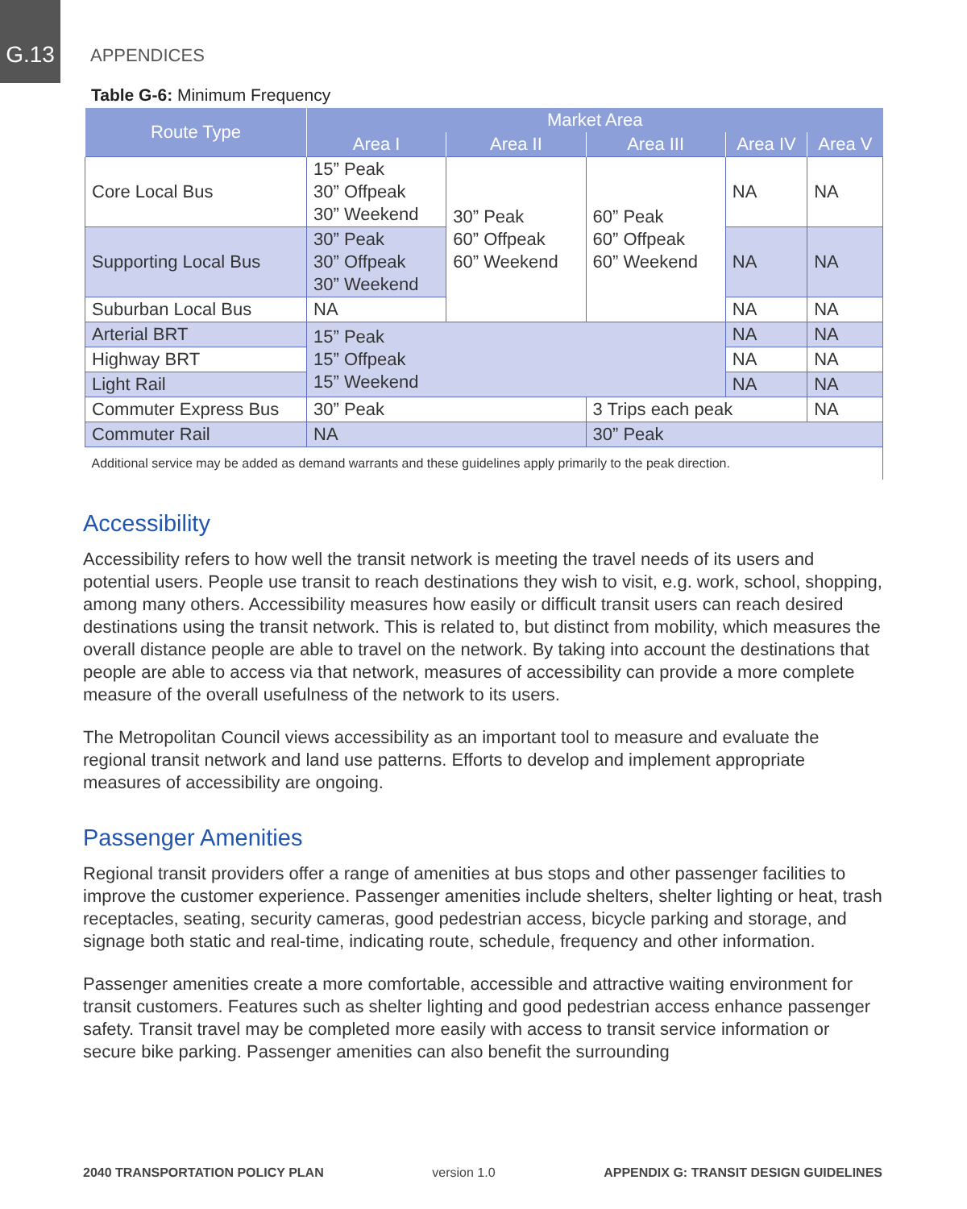G.13
APPENDICES
Table G-6: Minimum Frequency
| Route Type | Market Area | | | | |
| --- | --- | --- | --- | --- | --- |
| | Area I | Area II | Area III | Area IV | Area V |
| Core Local Bus | 15” Peak 30” Offpeak 30” Weekend | 30” Peak 60” Offpeak 60” Weekend | 60” Peak 60” Offpeak 60” Weekend | NA | NA |
| Supporting Local Bus | 30” Peak 30” Offpeak 30” Weekend | | | NA | NA |
| Suburban Local Bus | NA | | | NA | NA |
| Arterial BRT | 15” Peak 15” Offpeak 15” Weekend | | | NA | NA |
| Highway BRT | | | | NA | NA |
| Light Rail | | | | NA | NA |
| Commuter Express Bus | 30” Peak | | 3 Trips each peak | | NA |
| Commuter Rail | NA | | 30” Peak | | |
| Additional service may be added as demand warrants and these guidelines apply primarily to the peak direction. | | | | | |
Accessibility
Accessibility refers to how well the transit network is meeting the travel needs of its users and potential users. People use transit to reach destinations they wish to visit, e.g. work, school, shopping, among many others. Accessibility measures how easily or difficult transit users can reach desired destinations using the transit network. This is related to, but distinct from mobility, which measures the overall distance people are able to travel on the network. By taking into account the destinations that people are able to access via that network, measures of accessibility can provide a more complete measure of the overall usefulness of the network to its users.
The Metropolitan Council views accessibility as an important tool to measure and evaluate the regional transit network and land use patterns. Efforts to develop and implement appropriate measures of accessibility are ongoing.
Passenger Amenities
Regional transit providers offer a range of amenities at bus stops and other passenger facilities to improve the customer experience. Passenger amenities include shelters, shelter lighting or heat, trash receptacles, seating, security cameras, good pedestrian access, bicycle parking and storage, and signage both static and real-time, indicating route, schedule, frequency and other information.
Passenger amenities create a more comfortable, accessible and attractive waiting environment for transit customers. Features such as shelter lighting and good pedestrian access enhance passenger safety. Transit travel may be completed more easily with access to transit service information or secure bike parking. Passenger amenities can also benefit the surrounding
2040 TRANSPORTATION POLICY PLAN version 1.0 APPENDIX G: TRANSIT DESIGN GUIDELINES